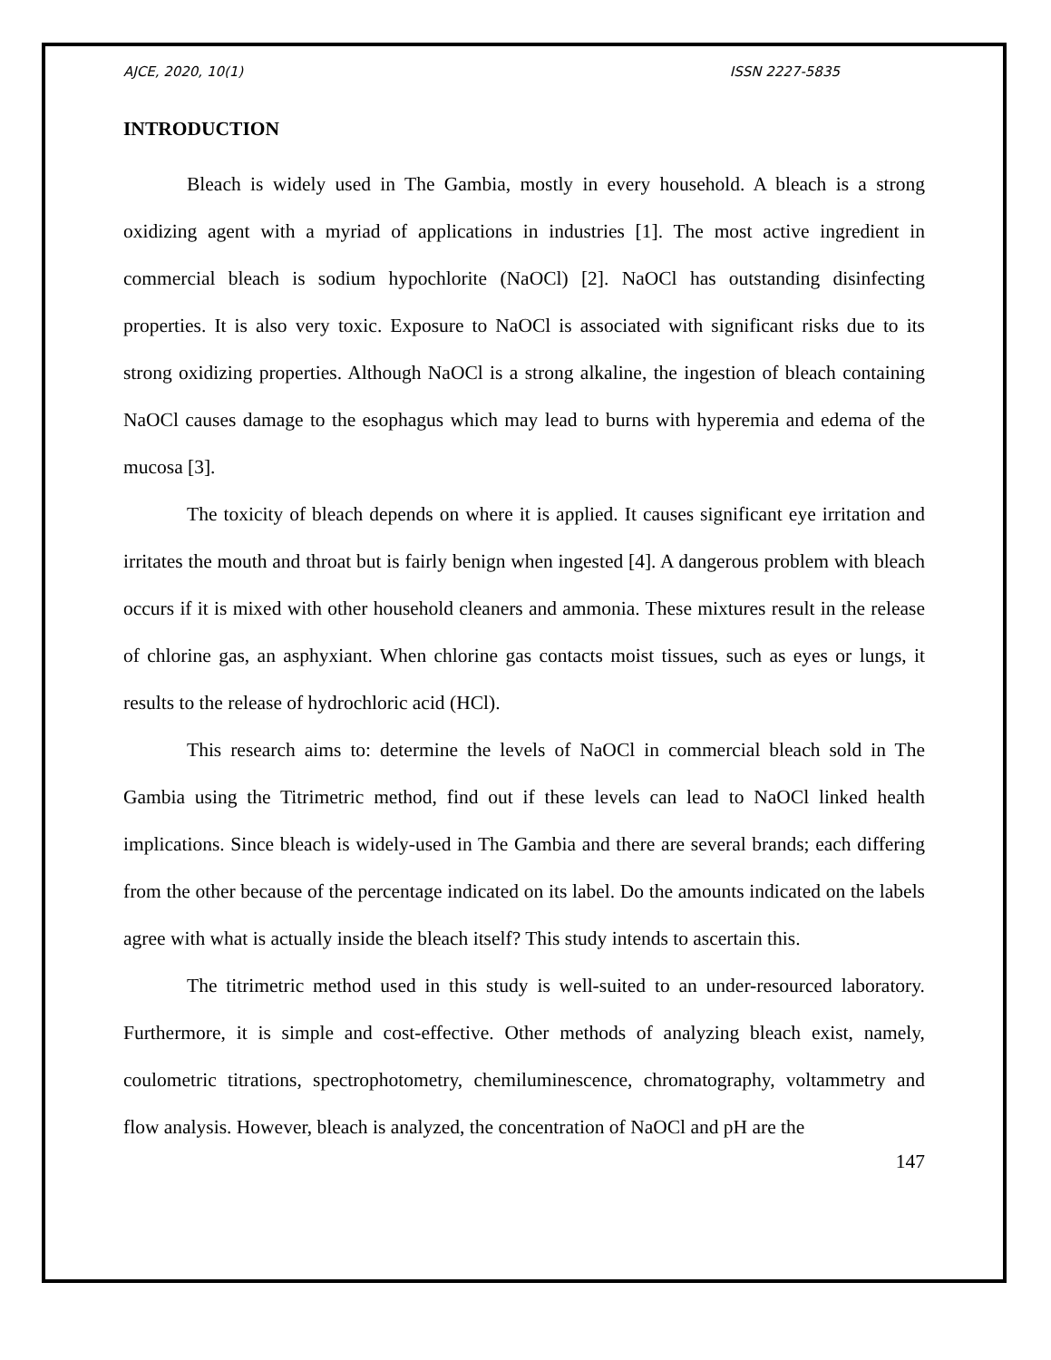AJCE, 2020, 10(1) ISSN 2227-5835
INTRODUCTION
Bleach is widely used in The Gambia, mostly in every household. A bleach is a strong oxidizing agent with a myriad of applications in industries [1]. The most active ingredient in commercial bleach is sodium hypochlorite (NaOCl) [2]. NaOCl has outstanding disinfecting properties. It is also very toxic. Exposure to NaOCl is associated with significant risks due to its strong oxidizing properties. Although NaOCl is a strong alkaline, the ingestion of bleach containing NaOCl causes damage to the esophagus which may lead to burns with hyperemia and edema of the mucosa [3].
The toxicity of bleach depends on where it is applied. It causes significant eye irritation and irritates the mouth and throat but is fairly benign when ingested [4]. A dangerous problem with bleach occurs if it is mixed with other household cleaners and ammonia. These mixtures result in the release of chlorine gas, an asphyxiant. When chlorine gas contacts moist tissues, such as eyes or lungs, it results to the release of hydrochloric acid (HCl).
This research aims to: determine the levels of NaOCl in commercial bleach sold in The Gambia using the Titrimetric method, find out if these levels can lead to NaOCl linked health implications. Since bleach is widely-used in The Gambia and there are several brands; each differing from the other because of the percentage indicated on its label. Do the amounts indicated on the labels agree with what is actually inside the bleach itself? This study intends to ascertain this.
The titrimetric method used in this study is well-suited to an under-resourced laboratory. Furthermore, it is simple and cost-effective. Other methods of analyzing bleach exist, namely, coulometric titrations, spectrophotometry, chemiluminescence, chromatography, voltammetry and flow analysis. However, bleach is analyzed, the concentration of NaOCl and pH are the
147